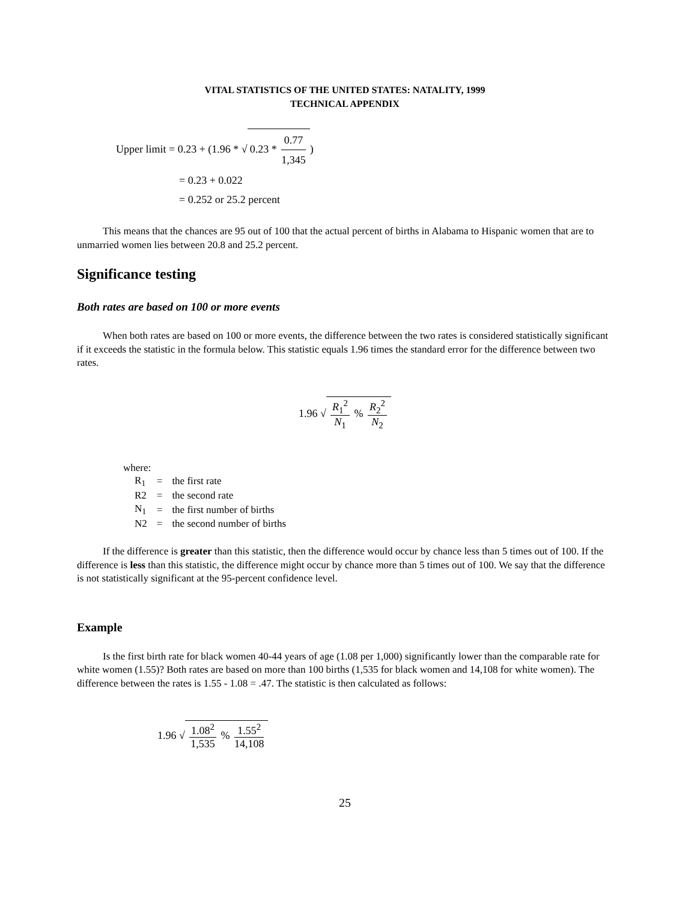VITAL STATISTICS OF THE UNITED STATES: NATALITY, 1999
TECHNICAL APPENDIX
Upper limit = 0.23 + (1.96 * √ 0.23 * 0.77 1,345)
= 0.23 + 0.022
= 0.252 or 25.2 percent
This means that the chances are 95 out of 100 that the actual percent of births in Alabama to Hispanic women that are to unmarried women lies between 20.8 and 25.2 percent.
Significance testing
Both rates are based on 100 or more events
When both rates are based on 100 or more events, the difference between the two rates is considered statistically significant if it exceeds the statistic in the formula below. This statistic equals 1.96 times the standard error for the difference between two rates.
1.96 √ R<sub>1</sub><sup>2</sup> N<sub>1</sub> % R<sub>2</sub><sup>2</sup> N<sub>2</sub>
where:
| R<sub>1</sub> | = | the first rate |
| R2 | = | the second rate |
| N<sub>1</sub> | = | the first number of births |
| N2 | = | the second number of births |
If the difference is greater than this statistic, then the difference would occur by chance less than 5 times out of 100. If the difference is less than this statistic, the difference might occur by chance more than 5 times out of 100. We say that the difference is not statistically significant at the 95-percent confidence level.
Example
Is the first birth rate for black women 40-44 years of age (1.08 per 1,000) significantly lower than the comparable rate for white women (1.55)? Both rates are based on more than 100 births (1,535 for black women and 14,108 for white women). The difference between the rates is 1.55 - 1.08 = .47. The statistic is then calculated as follows:
1.96 √ 1.08<sup>2</sup> 1,535 % 1.55<sup>2</sup> 14,108
25